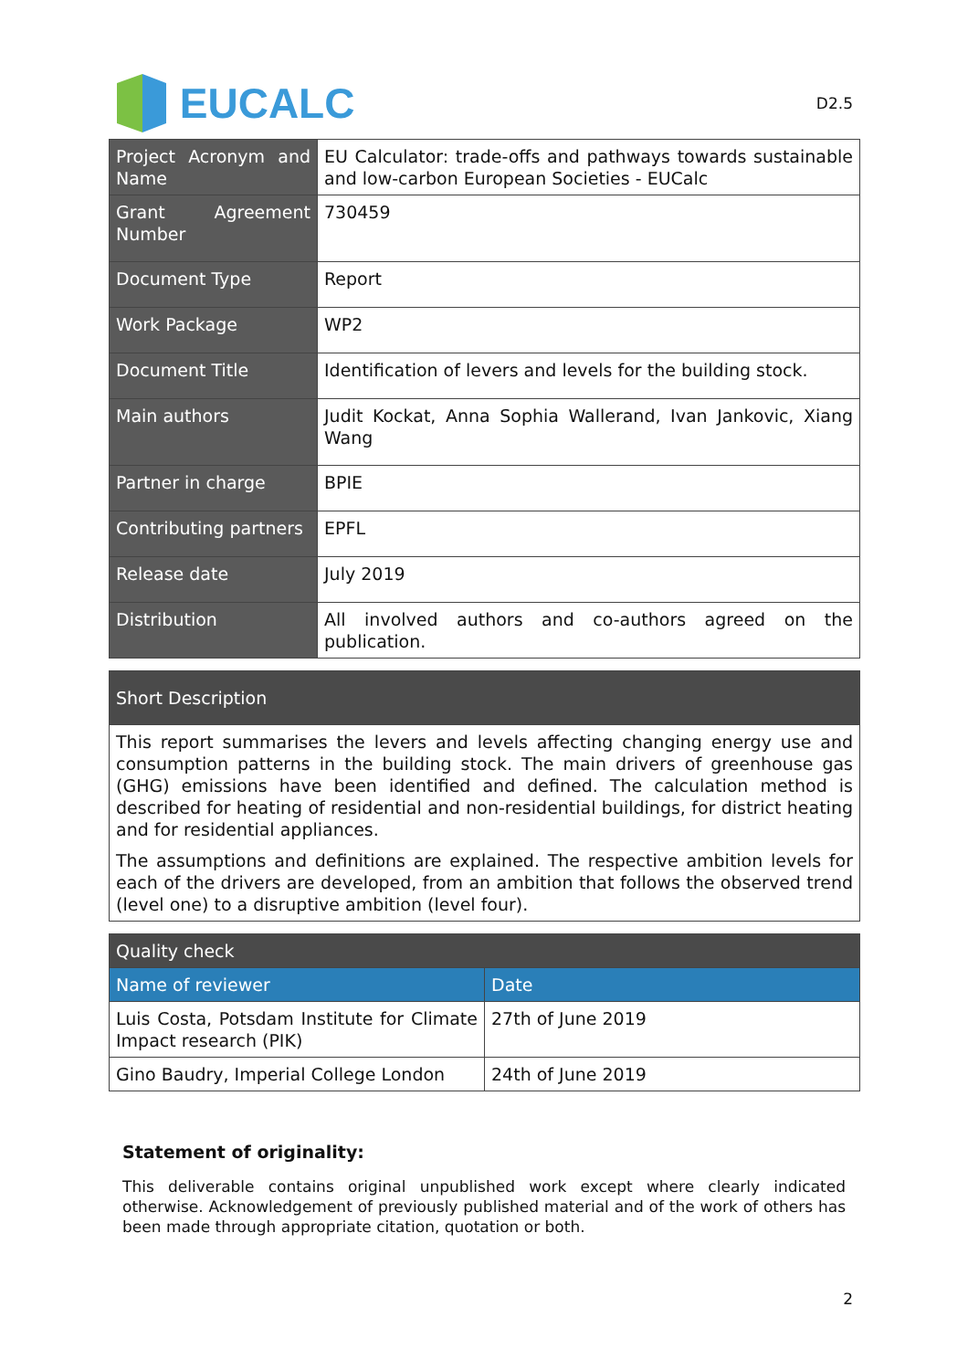EUCALC
D2.5
| Project Acronym and Name | EU Calculator: trade-offs and pathways towards sustainable and low-carbon European Societies - EUCalc |
| Grant Agreement Number | 730459 |
| Document Type | Report |
| Work Package | WP2 |
| Document Title | Identification of levers and levels for the building stock. |
| Main authors | Judit Kockat, Anna Sophia Wallerand, Ivan Jankovic, Xiang Wang |
| Partner in charge | BPIE |
| Contributing partners | EPFL |
| Release date | July 2019 |
| Distribution | All involved authors and co-authors agreed on the publication. |
| Short Description |
| --- |
| This report summarises the levers and levels affecting changing energy use and consumption patterns in the building stock. The main drivers of greenhouse gas (GHG) emissions have been identified and defined. The calculation method is described for heating of residential and non-residential buildings, for district heating and for residential appliances. The assumptions and definitions are explained. The respective ambition levels for each of the drivers are developed, from an ambition that follows the observed trend (level one) to a disruptive ambition (level four). |
| Quality check | |
| --- | --- |
| Name of reviewer | Date |
| Luis Costa, Potsdam Institute for Climate Impact research (PIK) | 27th of June 2019 |
| Gino Baudry, Imperial College London | 24th of June 2019 |
Statement of originality:
This deliverable contains original unpublished work except where clearly indicated otherwise. Acknowledgement of previously published material and of the work of others has been made through appropriate citation, quotation or both.
2